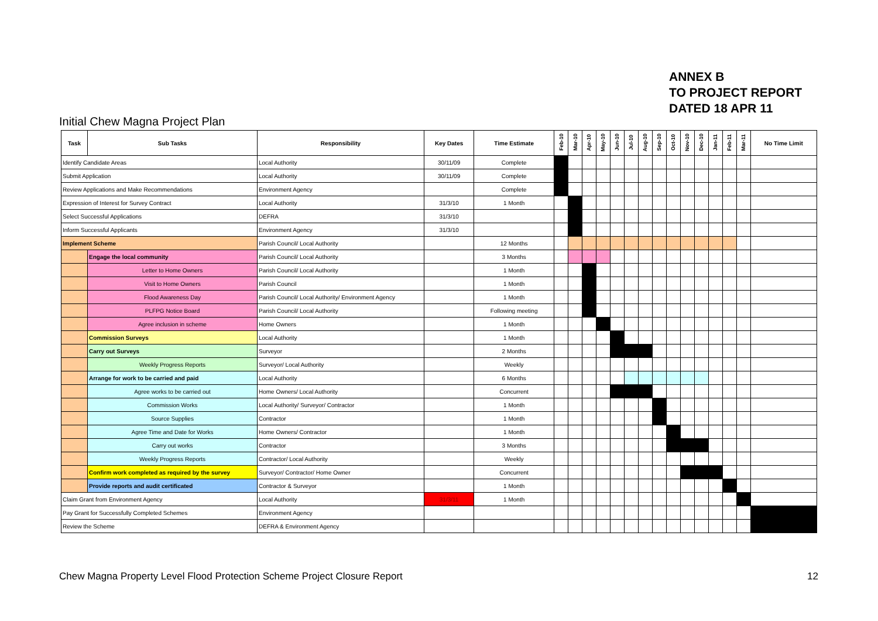ANNEX B
TO PROJECT REPORT
DATED 18 APR 11
Initial Chew Magna Project Plan
| Task | Sub Tasks | Responsibility | Key Dates | Time Estimate | Feb-10 | Mar-10 | Apr-10 | May-10 | Jun-10 | Jul-10 | Aug-10 | Sep-10 | Oct-10 | Nov-10 | Dec-10 | Jan-11 | Feb-11 | Mar-11 | No Time Limit |
| --- | --- | --- | --- | --- | --- | --- | --- | --- | --- | --- | --- | --- | --- | --- | --- | --- | --- | --- | --- |
| Identify Candidate Areas | | Local Authority | 30/11/09 | Complete | | | | | | | | | | | | | | | |
| Submit Application | | Local Authority | 30/11/09 | Complete | | | | | | | | | | | | | | | |
| Review Applications and Make Recommendations | | Environment Agency | | Complete | | | | | | | | | | | | | | | |
| Expression of Interest for Survey Contract | | Local Authority | 31/3/10 | 1 Month | | | | | | | | | | | | | | | |
| Select Successful Applications | | DEFRA | 31/3/10 | | | | | | | | | | | | | | | | |
| Inform Successful Applicants | | Environment Agency | 31/3/10 | | | | | | | | | | | | | | | | |
| Implement Scheme | | Parish Council/ Local Authority | | 12 Months | | | | | | | | | | | | | | | |
| | Engage the local community | Parish Council/ Local Authority | | 3 Months | | | | | | | | | | | | | | | |
| | Letter to Home Owners | Parish Council/ Local Authority | | 1 Month | | | | | | | | | | | | | | | |
| | Visit to Home Owners | Parish Council | | 1 Month | | | | | | | | | | | | | | | |
| | Flood Awareness Day | Parish Council/ Local Authority/ Environment Agency | | 1 Month | | | | | | | | | | | | | | | |
| | PLFPG Notice Board | Parish Council/ Local Authority | | Following meeting | | | | | | | | | | | | | | | |
| | Agree inclusion in scheme | Home Owners | | 1 Month | | | | | | | | | | | | | | | |
| | Commission Surveys | Local Authority | | 1 Month | | | | | | | | | | | | | | | |
| | Carry out Surveys | Surveyor | | 2 Months | | | | | | | | | | | | | | | |
| | Weekly Progress Reports | Surveyor/ Local Authority | | Weekly | | | | | | | | | | | | | | | |
| | Arrange for work to be carried and paid | Local Authority | | 6 Months | | | | | | | | | | | | | | | |
| | Agree works to be carried out | Home Owners/ Local Authority | | Concurrent | | | | | | | | | | | | | | | |
| | Commission Works | Local Authority/ Surveyor/ Contractor | | 1 Month | | | | | | | | | | | | | | | |
| | Source Supplies | Contractor | | 1 Month | | | | | | | | | | | | | | | |
| | Agree Time and Date for Works | Home Owners/ Contractor | | 1 Month | | | | | | | | | | | | | | | |
| | Carry out works | Contractor | | 3 Months | | | | | | | | | | | | | | | |
| | Weekly Progress Reports | Contractor/ Local Authority | | Weekly | | | | | | | | | | | | | | | |
| | Confirm work completed as required by the survey | Surveyor/ Contractor/ Home Owner | | Concurrent | | | | | | | | | | | | | | | |
| | Provide reports and audit certificated | Contractor & Surveyor | | 1 Month | | | | | | | | | | | | | | | |
| Claim Grant from Environment Agency | | Local Authority | 31/3/11 | 1 Month | | | | | | | | | | | | | | | |
| Pay Grant for Successfully Completed Schemes | | Environment Agency | | | | | | | | | | | | | | | | | |
| Review the Scheme | | DEFRA & Environment Agency | | | | | | | | | | | | | | | | | |
Chew Magna Property Level Flood Protection Scheme Project Closure Report 12